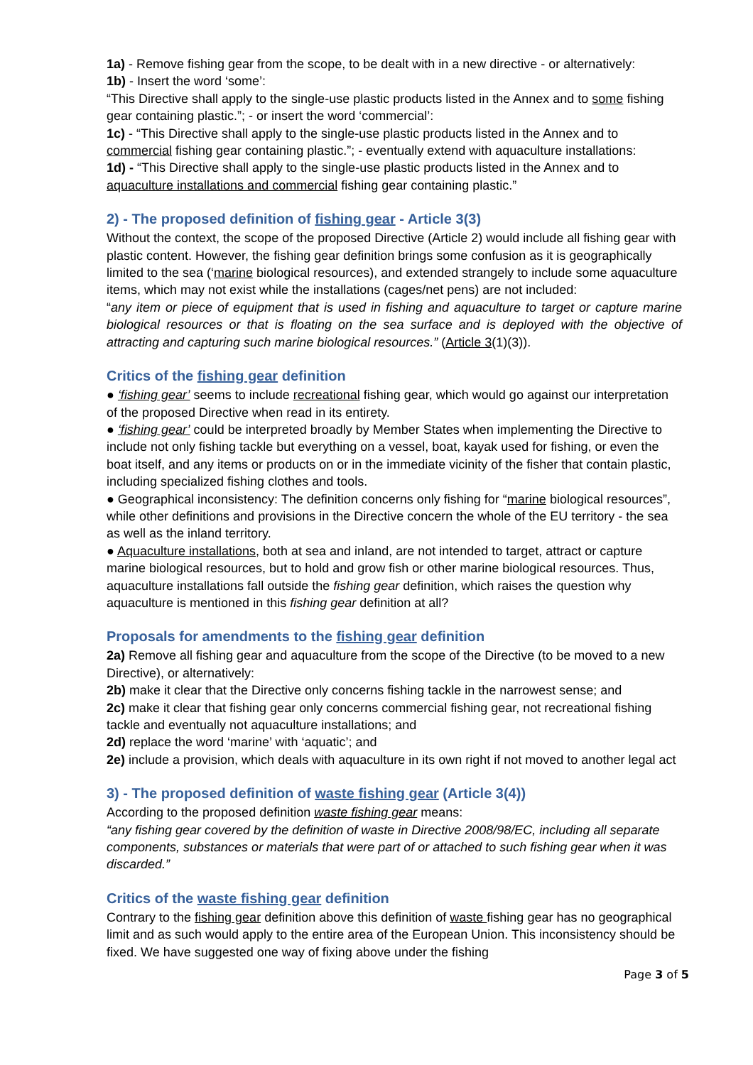1a) - Remove fishing gear from the scope, to be dealt with in a new directive - or alternatively:
1b) - Insert the word ‘some’:
“This Directive shall apply to the single-use plastic products listed in the Annex and to some fishing gear containing plastic.”; - or insert the word ‘commercial’:
1c) - “This Directive shall apply to the single-use plastic products listed in the Annex and to commercial fishing gear containing plastic.”; - eventually extend with aquaculture installations:
1d) - “This Directive shall apply to the single-use plastic products listed in the Annex and to aquaculture installations and commercial fishing gear containing plastic.”
2) - The proposed definition of fishing gear - Article 3(3)
Without the context, the scope of the proposed Directive (Article 2) would include all fishing gear with plastic content. However, the fishing gear definition brings some confusion as it is geographically limited to the sea (‘marine biological resources), and extended strangely to include some aquaculture items, which may not exist while the installations (cages/net pens) are not included:
“any item or piece of equipment that is used in fishing and aquaculture to target or capture marine biological resources or that is floating on the sea surface and is deployed with the objective of attracting and capturing such marine biological resources.” (Article 3(1)(3)).
Critics of the fishing gear definition
● ‘fishing gear’ seems to include recreational fishing gear, which would go against our interpretation of the proposed Directive when read in its entirety.
● ‘fishing gear’ could be interpreted broadly by Member States when implementing the Directive to include not only fishing tackle but everything on a vessel, boat, kayak used for fishing, or even the boat itself, and any items or products on or in the immediate vicinity of the fisher that contain plastic, including specialized fishing clothes and tools.
● Geographical inconsistency: The definition concerns only fishing for “marine biological resources”, while other definitions and provisions in the Directive concern the whole of the EU territory - the sea as well as the inland territory.
● Aquaculture installations, both at sea and inland, are not intended to target, attract or capture marine biological resources, but to hold and grow fish or other marine biological resources. Thus, aquaculture installations fall outside the fishing gear definition, which raises the question why aquaculture is mentioned in this fishing gear definition at all?
Proposals for amendments to the fishing gear definition
2a) Remove all fishing gear and aquaculture from the scope of the Directive (to be moved to a new Directive), or alternatively:
2b) make it clear that the Directive only concerns fishing tackle in the narrowest sense; and
2c) make it clear that fishing gear only concerns commercial fishing gear, not recreational fishing tackle and eventually not aquaculture installations; and
2d) replace the word ‘marine’ with ‘aquatic’; and
2e) include a provision, which deals with aquaculture in its own right if not moved to another legal act
3) - The proposed definition of waste fishing gear (Article 3(4))
According to the proposed definition waste fishing gear means:
“any fishing gear covered by the definition of waste in Directive 2008/98/EC, including all separate components, substances or materials that were part of or attached to such fishing gear when it was discarded.”
Critics of the waste fishing gear definition
Contrary to the fishing gear definition above this definition of waste fishing gear has no geographical limit and as such would apply to the entire area of the European Union. This inconsistency should be fixed. We have suggested one way of fixing above under the fishing
Page 3 of 5